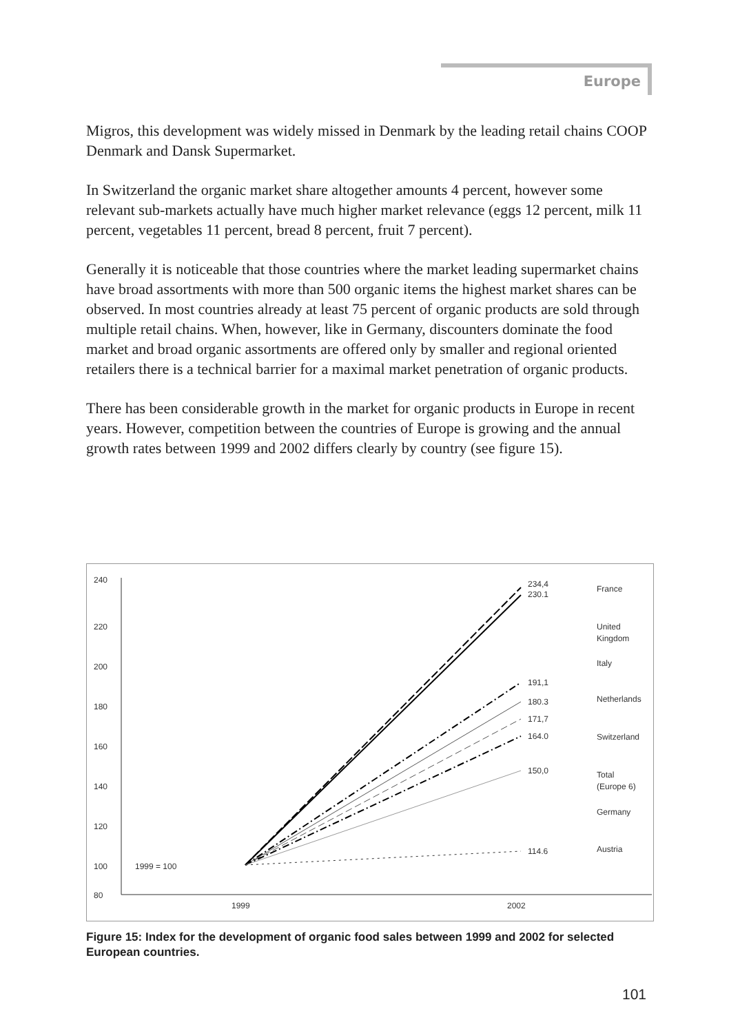Europe
Migros, this development was widely missed in Denmark by the leading retail chains COOP Denmark and Dansk Supermarket.
In Switzerland the organic market share altogether amounts 4 percent, however some relevant sub-markets actually have much higher market relevance (eggs 12 percent, milk 11 percent, vegetables 11 percent, bread 8 percent, fruit 7 percent).
Generally it is noticeable that those countries where the market leading supermarket chains have broad assortments with more than 500 organic items the highest market shares can be observed. In most countries already at least 75 percent of organic products are sold through multiple retail chains. When, however, like in Germany, discounters dominate the food market and broad organic assortments are offered only by smaller and regional oriented retailers there is a technical barrier for a maximal market penetration of organic products.
There has been considerable growth in the market for organic products in Europe in recent years. However, competition between the countries of Europe is growing and the annual growth rates between 1999 and 2002 differs clearly by country (see figure 15).
240
220
200
180
160
140
120
100
80
1999
2002
1999 = 100
234,4
230.1
191,1
180.3
171,7
164.0
150,0
114.6
France
United
Kingdom
Italy
Netherlands
Switzerland
Total
(Europe 6)
Germany
Austria
Figure 15: Index for the development of organic food sales between 1999 and 2002 for selected European countries.
101